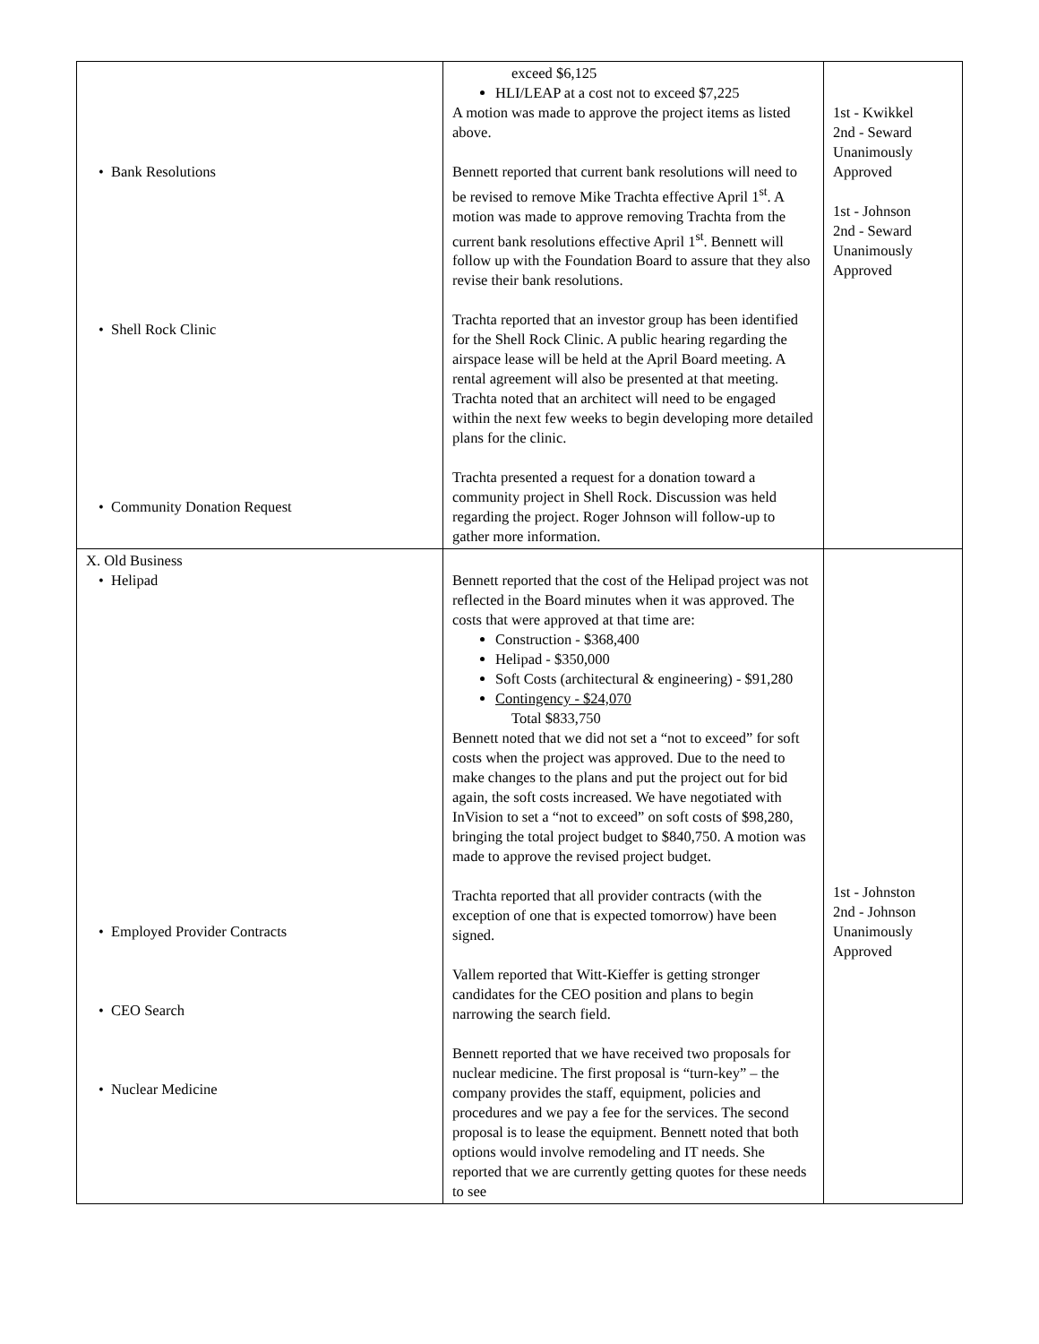| • Bank Resolutions • Shell Rock Clinic • Community Donation Request | exceed $6,125 HLI/LEAP at a cost not to exceed $7,225 A motion was made to approve the project items as listed above. Bennett reported that current bank resolutions will need to be revised to remove Mike Trachta effective April 1<sup>st</sup>. A motion was made to approve removing Trachta from the current bank resolutions effective April 1<sup>st</sup>. Bennett will follow up with the Foundation Board to assure that they also revise their bank resolutions. Trachta reported that an investor group has been identified for the Shell Rock Clinic. A public hearing regarding the airspace lease will be held at the April Board meeting. A rental agreement will also be presented at that meeting. Trachta noted that an architect will need to be engaged within the next few weeks to begin developing more detailed plans for the clinic. Trachta presented a request for a donation toward a community project in Shell Rock. Discussion was held regarding the project. Roger Johnson will follow-up to gather more information. | 1st - Kwikkel 2nd - Seward Unanimously Approved 1st - Johnson 2nd - Seward Unanimously Approved |
| X. Old Business • Helipad • Employed Provider Contracts • CEO Search • Nuclear Medicine | Bennett reported that the cost of the Helipad project was not reflected in the Board minutes when it was approved. The costs that were approved at that time are: Construction - $368,400 Helipad - $350,000 Soft Costs (architectural & engineering) - $91,280 Contingency - $24,070 Total $833,750 Bennett noted that we did not set a “not to exceed” for soft costs when the project was approved. Due to the need to make changes to the plans and put the project out for bid again, the soft costs increased. We have negotiated with InVision to set a “not to exceed” on soft costs of $98,280, bringing the total project budget to $840,750. A motion was made to approve the revised project budget. Trachta reported that all provider contracts (with the exception of one that is expected tomorrow) have been signed. Vallem reported that Witt-Kieffer is getting stronger candidates for the CEO position and plans to begin narrowing the search field. Bennett reported that we have received two proposals for nuclear medicine. The first proposal is “turn-key” – the company provides the staff, equipment, policies and procedures and we pay a fee for the services. The second proposal is to lease the equipment. Bennett noted that both options would involve remodeling and IT needs. She reported that we are currently getting quotes for these needs to see | 1st - Johnston 2nd - Johnson Unanimously Approved |